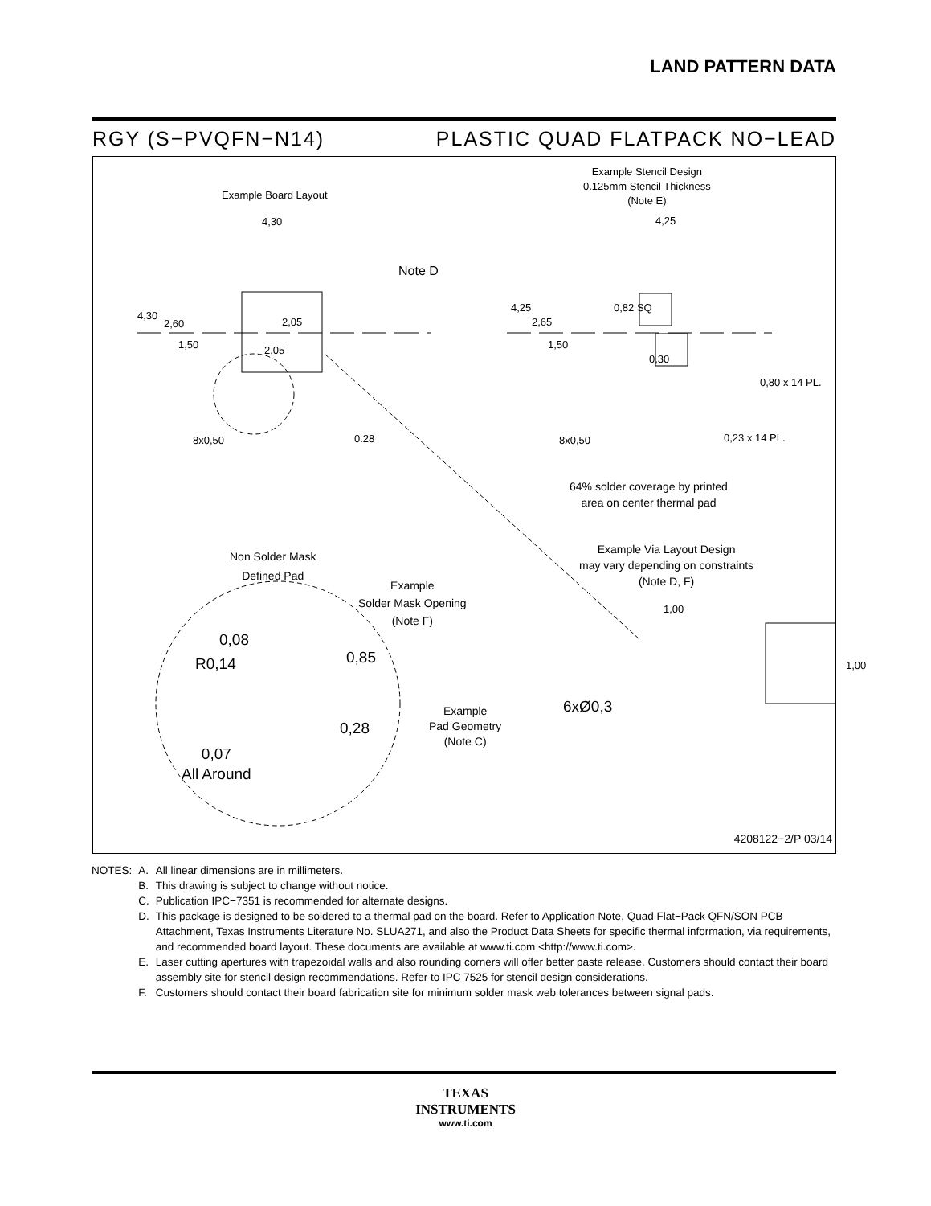LAND PATTERN DATA
RGY (S−PVQFN−N14) PLASTIC QUAD FLATPACK NO−LEAD
Example Board Layout
4,30
Note D
4,30
2,60 2,05
2,05
1,50
8x0,50 0.28
Example Stencil Design
0.125mm Stencil Thickness
(Note E)
4,25
4,25
2,65
1,50
0,82 SQ
0,30
0,80 x 14 PL.
8x0,50 0,23 x 14 PL.
64% solder coverage by printed
area on center thermal pad
Example Via Layout Design
may vary depending on constraints
(Note D, F)
1,00
1,00
6xØ0,3
Non Solder Mask
Defined Pad
Example
Solder Mask Opening
(Note F)
0,08
R0,14 0,85
0,28
Example
Pad Geometry
(Note C)
0,07
All Around
4208122−2/P 03/14
| NOTES: | A. | All linear dimensions are in millimeters. |
| | B. | This drawing is subject to change without notice. |
| | C. | Publication IPC−7351 is recommended for alternate designs. |
| | D. | This package is designed to be soldered to a thermal pad on the board. Refer to Application Note, Quad Flat−Pack QFN/SON PCB Attachment, Texas Instruments Literature No. SLUA271, and also the Product Data Sheets for specific thermal information, via requirements, and recommended board layout. These documents are available at www.ti.com <http://www.ti.com>. |
| | E. | Laser cutting apertures with trapezoidal walls and also rounding corners will offer better paste release. Customers should contact their board assembly site for stencil design recommendations. Refer to IPC 7525 for stencil design considerations. |
| | F. | Customers should contact their board fabrication site for minimum solder mask web tolerances between signal pads. |
TEXAS
INSTRUMENTS
www.ti.com